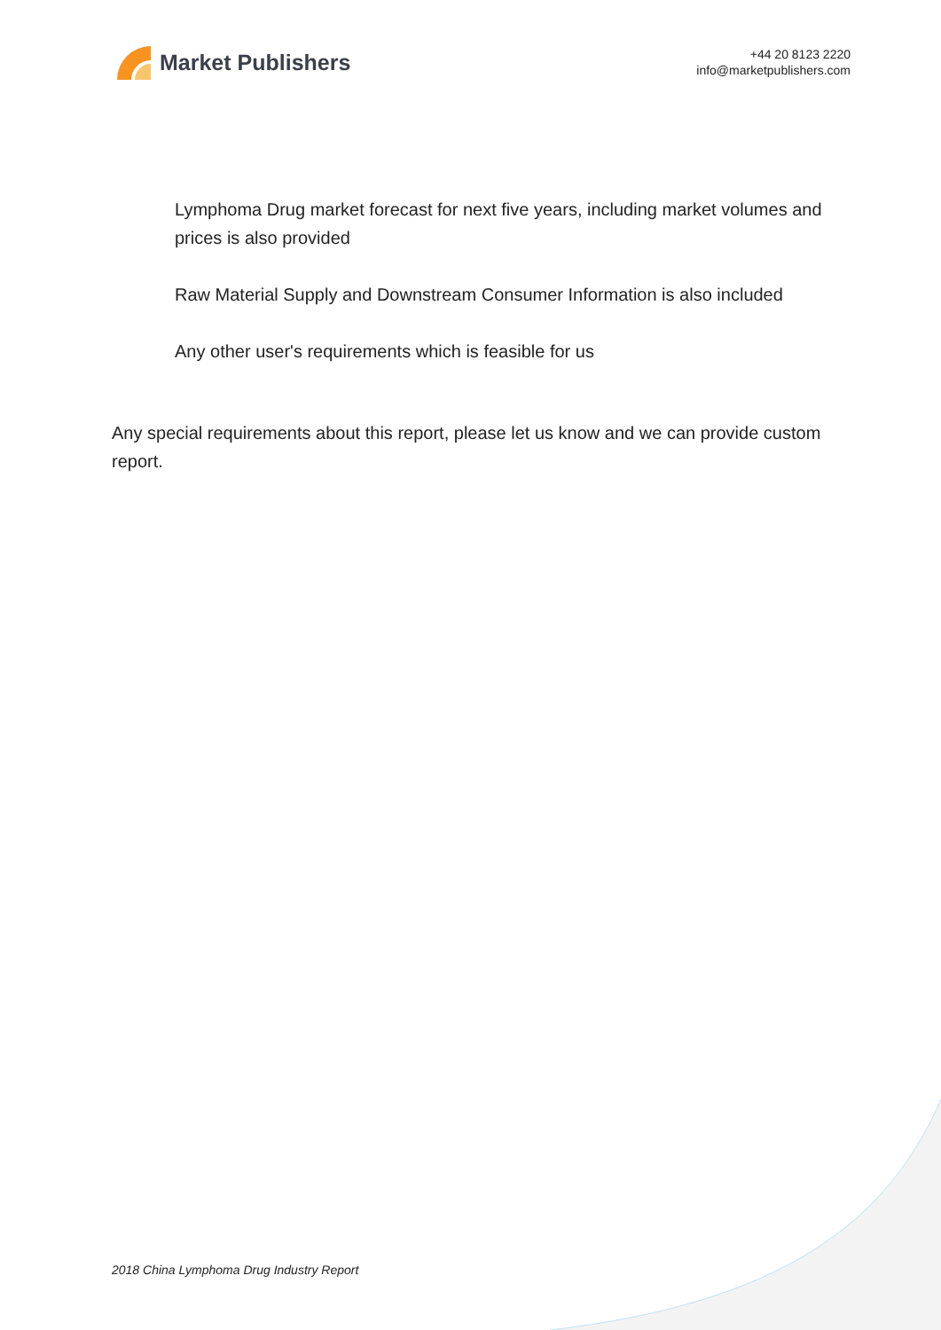Market Publishers
+44 20 8123 2220
info@marketpublishers.com
Lymphoma Drug market forecast for next five years, including market volumes and prices is also provided
Raw Material Supply and Downstream Consumer Information is also included
Any other user's requirements which is feasible for us
Any special requirements about this report, please let us know and we can provide custom report.
2018 China Lymphoma Drug Industry Report